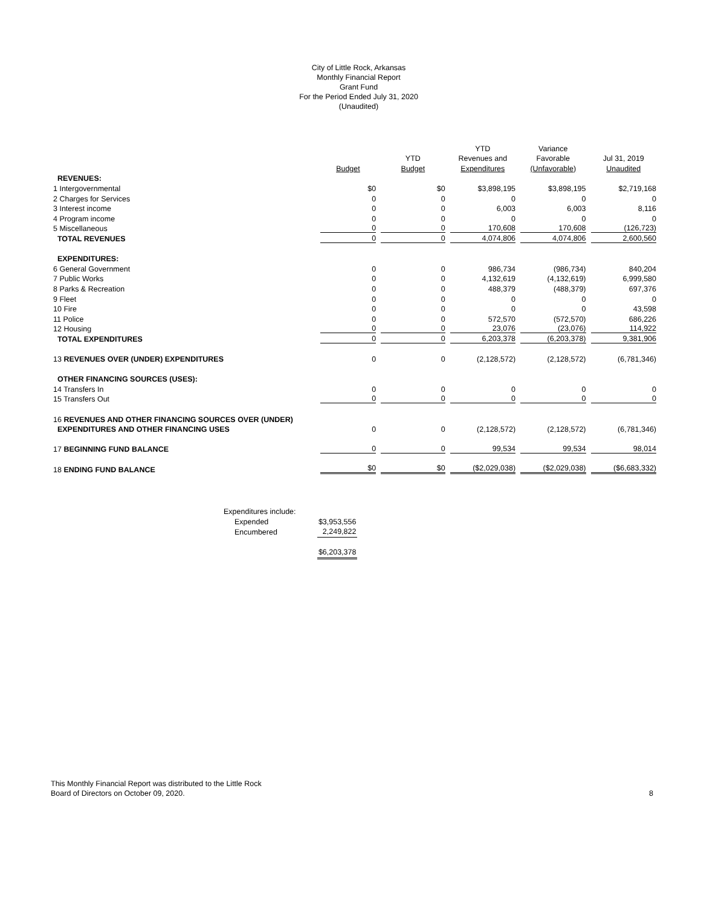City of Little Rock, Arkansas
Monthly Financial Report
Grant Fund
For the Period Ended July 31, 2020
(Unaudited)
| | | | YTD | Variance | |
| --- | --- | --- | --- | --- | --- |
| | | YTD | Revenues and | Favorable | Jul 31, 2019 |
| | Budget | Budget | Expenditures | (Unfavorable) | Unaudited |
| REVENUES: | | | | | |
| 1 Intergovernmental | $0 | $0 | $3,898,195 | $3,898,195 | $2,719,168 |
| 2 Charges for Services | 0 | 0 | 0 | 0 | 0 |
| 3 Interest income | 0 | 0 | 6,003 | 6,003 | 8,116 |
| 4 Program income | 0 | 0 | 0 | 0 | 0 |
| 5 Miscellaneous | 0 | 0 | 170,608 | 170,608 | (126,723) |
| TOTAL REVENUES | 0 | 0 | 4,074,806 | 4,074,806 | 2,600,560 |
| EXPENDITURES: | | | | | |
| 6 General Government | 0 | 0 | 986,734 | (986,734) | 840,204 |
| 7 Public Works | 0 | 0 | 4,132,619 | (4,132,619) | 6,999,580 |
| 8 Parks & Recreation | 0 | 0 | 488,379 | (488,379) | 697,376 |
| 9 Fleet | 0 | 0 | 0 | 0 | 0 |
| 10 Fire | 0 | 0 | 0 | 0 | 43,598 |
| 11 Police | 0 | 0 | 572,570 | (572,570) | 686,226 |
| 12 Housing | 0 | 0 | 23,076 | (23,076) | 114,922 |
| TOTAL EXPENDITURES | 0 | 0 | 6,203,378 | (6,203,378) | 9,381,906 |
| 13 REVENUES OVER (UNDER) EXPENDITURES | 0 | 0 | (2,128,572) | (2,128,572) | (6,781,346) |
| OTHER FINANCING SOURCES (USES): | | | | | |
| 14 Transfers In | 0 | 0 | 0 | 0 | 0 |
| 15 Transfers Out | 0 | 0 | 0 | 0 | 0 |
| 16 REVENUES AND OTHER FINANCING SOURCES OVER (UNDER) | | | | | |
| EXPENDITURES AND OTHER FINANCING USES | 0 | 0 | (2,128,572) | (2,128,572) | (6,781,346) |
| 17 BEGINNING FUND BALANCE | 0 | 0 | 99,534 | 99,534 | 98,014 |
| 18 ENDING FUND BALANCE | $0 | $0 | ($2,029,038) | ($2,029,038) | ($6,683,332) |
| Expenditures include: | | |
| Expended | | $3,953,556 |
| Encumbered | | 2,249,822 |
| | | $6,203,378 |
This Monthly Financial Report was distributed to the Little Rock
Board of Directors on October 09, 2020.
8